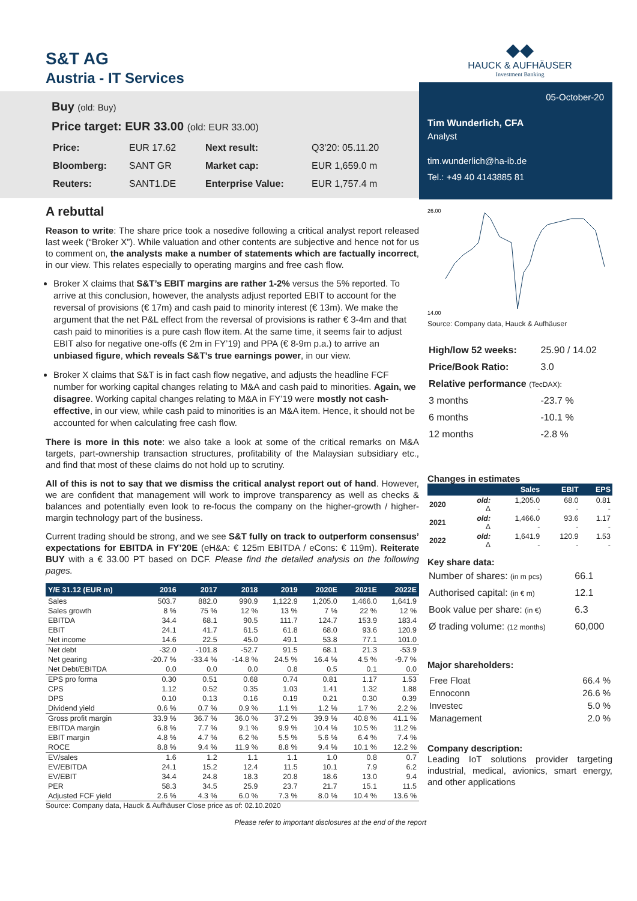S&T AG
Austria - IT Services
Buy (old: Buy)
Price target: EUR 33.00 (old: EUR 33.00)
| Price: | EUR 17.62 | Next result: | Q3'20: 05.11.20 |
| Bloomberg: | SANT GR | Market cap: | EUR 1,659.0 m |
| Reuters: | SANT1.DE | Enterprise Value: | EUR 1,757.4 m |
A rebuttal
Reason to write: The share price took a nosedive following a critical analyst report released last week (“Broker X”). While valuation and other contents are subjective and hence not for us to comment on, the analysts make a number of statements which are factually incorrect, in our view. This relates especially to operating margins and free cash flow.
Broker X claims that S&T’s EBIT margins are rather 1-2% versus the 5% reported. To arrive at this conclusion, however, the analysts adjust reported EBIT to account for the reversal of provisions (€ 17m) and cash paid to minority interest (€ 13m). We make the argument that the net P&L effect from the reversal of provisions is rather € 3-4m and that cash paid to minorities is a pure cash flow item. At the same time, it seems fair to adjust EBIT also for negative one-offs (€ 2m in FY’19) and PPA (€ 8-9m p.a.) to arrive an unbiased figure, which reveals S&T’s true earnings power, in our view.
Broker X claims that S&T is in fact cash flow negative, and adjusts the headline FCF number for working capital changes relating to M&A and cash paid to minorities. Again, we disagree. Working capital changes relating to M&A in FY’19 were mostly not cash-effective, in our view, while cash paid to minorities is an M&A item. Hence, it should not be accounted for when calculating free cash flow.
There is more in this note: we also take a look at some of the critical remarks on M&A targets, part-ownership transaction structures, profitability of the Malaysian subsidiary etc., and find that most of these claims do not hold up to scrutiny.
All of this is not to say that we dismiss the critical analyst report out of hand. However, we are confident that management will work to improve transparency as well as checks & balances and potentially even look to re-focus the company on the higher-growth / higher-margin technology part of the business.
Current trading should be strong, and we see S&T fully on track to outperform consensus’ expectations for EBITDA in FY’20E (eH&A: € 125m EBITDA / eCons: € 119m). Reiterate BUY with a € 33.00 PT based on DCF. Please find the detailed analysis on the following pages.
| Y/E 31.12 (EUR m) | 2016 | 2017 | 2018 | 2019 | 2020E | 2021E | 2022E |
| --- | --- | --- | --- | --- | --- | --- | --- |
| Sales | 503.7 | 882.0 | 990.9 | 1,122.9 | 1,205.0 | 1,466.0 | 1,641.9 |
| Sales growth | 8 % | 75 % | 12 % | 13 % | 7 % | 22 % | 12 % |
| EBITDA | 34.4 | 68.1 | 90.5 | 111.7 | 124.7 | 153.9 | 183.4 |
| EBIT | 24.1 | 41.7 | 61.5 | 61.8 | 68.0 | 93.6 | 120.9 |
| Net income | 14.6 | 22.5 | 45.0 | 49.1 | 53.8 | 77.1 | 101.0 |
| Net debt | -32.0 | -101.8 | -52.7 | 91.5 | 68.1 | 21.3 | -53.9 |
| Net gearing | -20.7 % | -33.4 % | -14.8 % | 24.5 % | 16.4 % | 4.5 % | -9.7 % |
| Net Debt/EBITDA | 0.0 | 0.0 | 0.0 | 0.8 | 0.5 | 0.1 | 0.0 |
| EPS pro forma | 0.30 | 0.51 | 0.68 | 0.74 | 0.81 | 1.17 | 1.53 |
| CPS | 1.12 | 0.52 | 0.35 | 1.03 | 1.41 | 1.32 | 1.88 |
| DPS | 0.10 | 0.13 | 0.16 | 0.19 | 0.21 | 0.30 | 0.39 |
| Dividend yield | 0.6 % | 0.7 % | 0.9 % | 1.1 % | 1.2 % | 1.7 % | 2.2 % |
| Gross profit margin | 33.9 % | 36.7 % | 36.0 % | 37.2 % | 39.9 % | 40.8 % | 41.1 % |
| EBITDA margin | 6.8 % | 7.7 % | 9.1 % | 9.9 % | 10.4 % | 10.5 % | 11.2 % |
| EBIT margin | 4.8 % | 4.7 % | 6.2 % | 5.5 % | 5.6 % | 6.4 % | 7.4 % |
| ROCE | 8.8 % | 9.4 % | 11.9 % | 8.8 % | 9.4 % | 10.1 % | 12.2 % |
| EV/sales | 1.6 | 1.2 | 1.1 | 1.1 | 1.0 | 0.8 | 0.7 |
| EV/EBITDA | 24.1 | 15.2 | 12.4 | 11.5 | 10.1 | 7.9 | 6.2 |
| EV/EBIT | 34.4 | 24.8 | 18.3 | 20.8 | 18.6 | 13.0 | 9.4 |
| PER | 58.3 | 34.5 | 25.9 | 23.7 | 21.7 | 15.1 | 11.5 |
| Adjusted FCF yield | 2.6 % | 4.3 % | 6.0 % | 7.3 % | 8.0 % | 10.4 % | 13.6 % |
Source: Company data, Hauck & Aufhäuser Close price as of: 02.10.2020
Please refer to important disclosures at the end of the report
◆◆
HAUCK & AUFHÄUSER
Investment Banking
05-October-20
Tim Wunderlich, CFA
Analyst
tim.wunderlich@ha-ib.de
Tel.: +49 40 4143885 81
14.00
26.00
Source: Company data, Hauck & Aufhäuser
| High/low 52 weeks: | 25.90 / 14.02 |
| Price/Book Ratio: | 3.0 |
| Relative performance (TecDAX): | |
| 3 months | -23.7 % |
| 6 months | -10.1 % |
| 12 months | -2.8 % |
Changes in estimates
| | | Sales | EBIT | EPS |
| --- | --- | --- | --- | --- |
| 2020 | old: Δ | 1,205.0 - | 68.0 - | 0.81 - |
| 2021 | old: Δ | 1,466.0 - | 93.6 - | 1.17 - |
| 2022 | old: Δ | 1,641.9 - | 120.9 - | 1.53 - |
Key share data:
| Number of shares: (in m pcs) | 66.1 |
| Authorised capital: (in € m) | 12.1 |
| Book value per share: (in €) | 6.3 |
| Ø trading volume: (12 months) | 60,000 |
Major shareholders:
| Free Float | 66.4 % |
| Ennoconn | 26.6 % |
| Investec | 5.0 % |
| Management | 2.0 % |
Company description:
Leading IoT solutions provider targeting industrial, medical, avionics, smart energy, and other applications